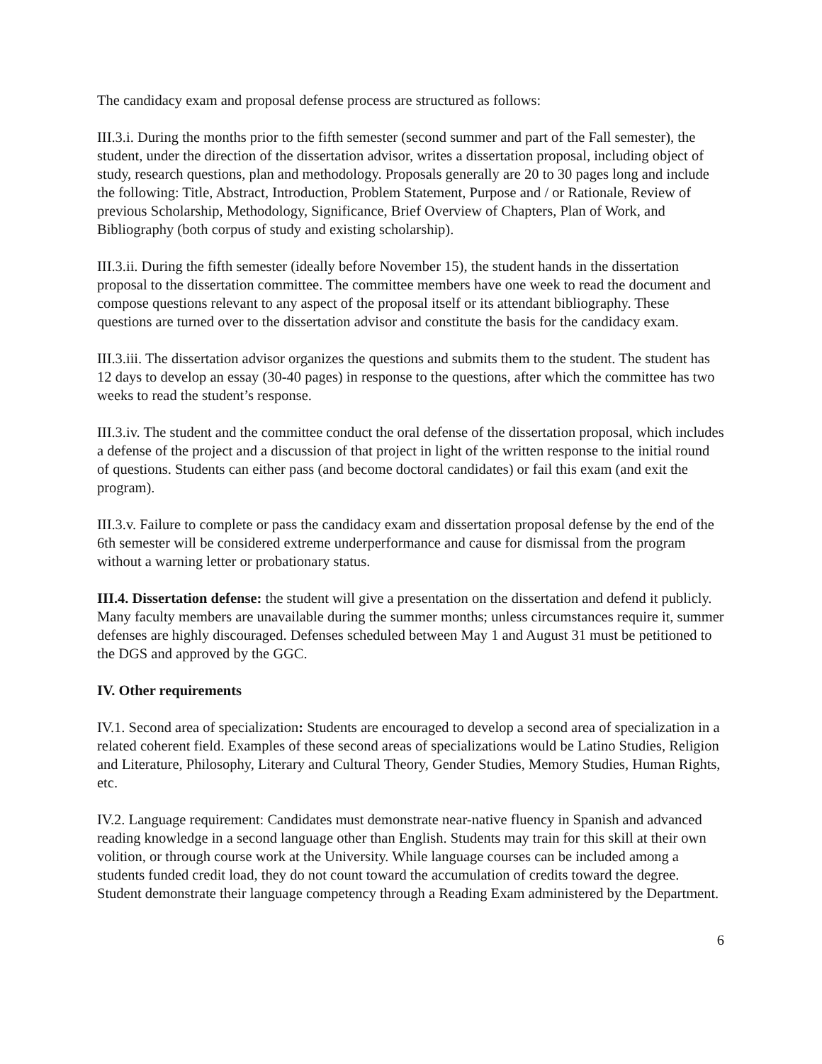The candidacy exam and proposal defense process are structured as follows:
III.3.i. During the months prior to the fifth semester (second summer and part of the Fall semester), the student, under the direction of the dissertation advisor, writes a dissertation proposal, including object of study, research questions, plan and methodology. Proposals generally are 20 to 30 pages long and include the following: Title, Abstract, Introduction, Problem Statement, Purpose and / or Rationale, Review of previous Scholarship, Methodology, Significance, Brief Overview of Chapters, Plan of Work, and Bibliography (both corpus of study and existing scholarship).
III.3.ii. During the fifth semester (ideally before November 15), the student hands in the dissertation proposal to the dissertation committee. The committee members have one week to read the document and compose questions relevant to any aspect of the proposal itself or its attendant bibliography. These questions are turned over to the dissertation advisor and constitute the basis for the candidacy exam.
III.3.iii. The dissertation advisor organizes the questions and submits them to the student. The student has 12 days to develop an essay (30-40 pages) in response to the questions, after which the committee has two weeks to read the student’s response.
III.3.iv. The student and the committee conduct the oral defense of the dissertation proposal, which includes a defense of the project and a discussion of that project in light of the written response to the initial round of questions. Students can either pass (and become doctoral candidates) or fail this exam (and exit the program).
III.3.v. Failure to complete or pass the candidacy exam and dissertation proposal defense by the end of the 6th semester will be considered extreme underperformance and cause for dismissal from the program without a warning letter or probationary status.
III.4. Dissertation defense: the student will give a presentation on the dissertation and defend it publicly. Many faculty members are unavailable during the summer months; unless circumstances require it, summer defenses are highly discouraged. Defenses scheduled between May 1 and August 31 must be petitioned to the DGS and approved by the GGC.
IV. Other requirements
IV.1. Second area of specialization: Students are encouraged to develop a second area of specialization in a related coherent field. Examples of these second areas of specializations would be Latino Studies, Religion and Literature, Philosophy, Literary and Cultural Theory, Gender Studies, Memory Studies, Human Rights, etc.
IV.2. Language requirement: Candidates must demonstrate near-native fluency in Spanish and advanced reading knowledge in a second language other than English. Students may train for this skill at their own volition, or through course work at the University. While language courses can be included among a students funded credit load, they do not count toward the accumulation of credits toward the degree. Student demonstrate their language competency through a Reading Exam administered by the Department.
6